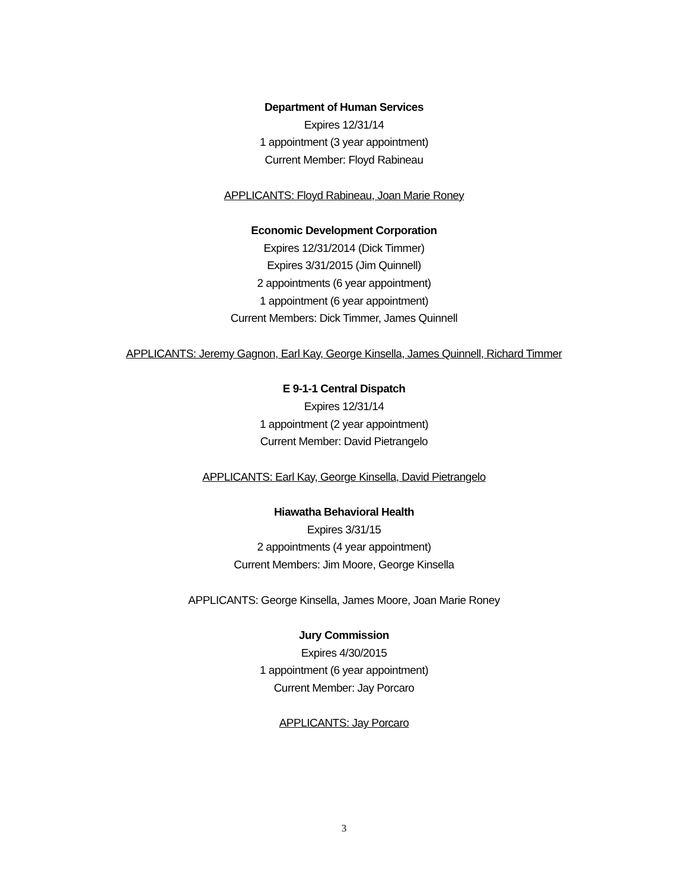Department of Human Services
Expires 12/31/14
1 appointment (3 year appointment)
Current Member: Floyd Rabineau
APPLICANTS: Floyd Rabineau, Joan Marie Roney
Economic Development Corporation
Expires 12/31/2014 (Dick Timmer)
Expires 3/31/2015 (Jim Quinnell)
2 appointments (6 year appointment)
1 appointment (6 year appointment)
Current Members: Dick Timmer, James Quinnell
APPLICANTS: Jeremy Gagnon, Earl Kay, George Kinsella, James Quinnell, Richard Timmer
E 9-1-1 Central Dispatch
Expires 12/31/14
1 appointment (2 year appointment)
Current Member: David Pietrangelo
APPLICANTS: Earl Kay, George Kinsella, David Pietrangelo
Hiawatha Behavioral Health
Expires 3/31/15
2 appointments (4 year appointment)
Current Members: Jim Moore, George Kinsella
APPLICANTS: George Kinsella, James Moore, Joan Marie Roney
Jury Commission
Expires 4/30/2015
1 appointment (6 year appointment)
Current Member: Jay Porcaro
APPLICANTS: Jay Porcaro
3